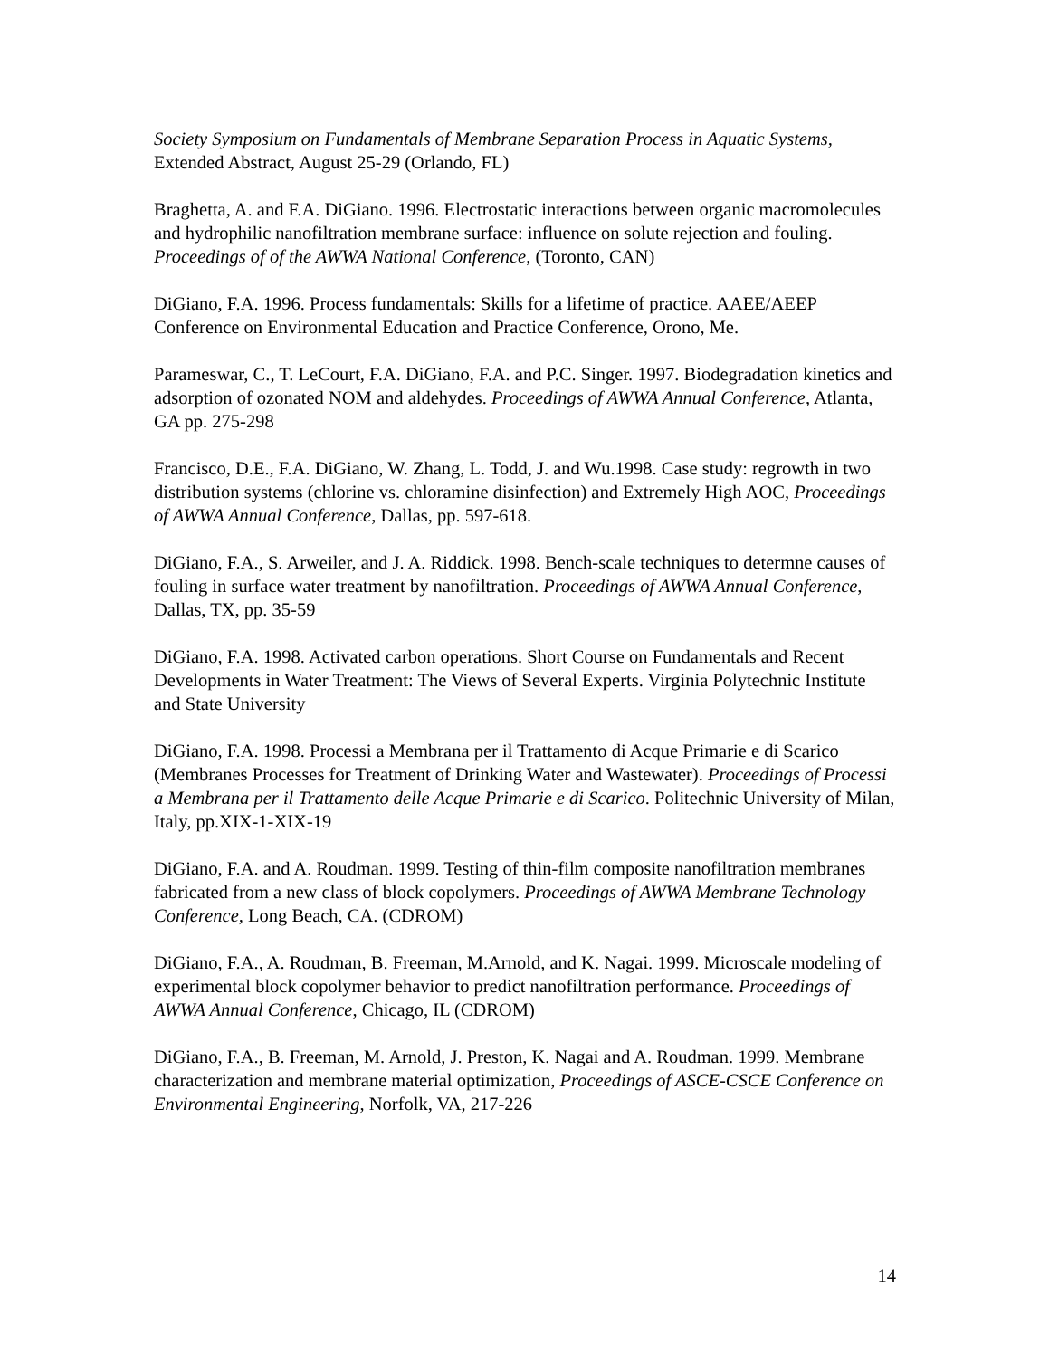Society Symposium on Fundamentals of Membrane Separation Process in Aquatic Systems, Extended Abstract, August 25-29 (Orlando, FL)
Braghetta, A. and F.A. DiGiano. 1996. Electrostatic interactions between organic macromolecules and hydrophilic nanofiltration membrane surface: influence on solute rejection and fouling. Proceedings of of the AWWA National Conference, (Toronto, CAN)
DiGiano, F.A. 1996. Process fundamentals: Skills for a lifetime of practice. AAEE/AEEP Conference on Environmental Education and Practice Conference, Orono, Me.
Parameswar, C., T. LeCourt, F.A. DiGiano, F.A. and P.C. Singer. 1997. Biodegradation kinetics and adsorption of ozonated NOM and aldehydes. Proceedings of AWWA Annual Conference, Atlanta, GA pp. 275-298
Francisco, D.E., F.A. DiGiano, W. Zhang, L. Todd, J. and Wu.1998. Case study: regrowth in two distribution systems (chlorine vs. chloramine disinfection) and Extremely High AOC, Proceedings of AWWA Annual Conference, Dallas, pp. 597-618.
DiGiano, F.A., S. Arweiler, and J. A. Riddick. 1998. Bench-scale techniques to determne causes of fouling in surface water treatment by nanofiltration. Proceedings of AWWA Annual Conference, Dallas, TX, pp. 35-59
DiGiano, F.A. 1998. Activated carbon operations. Short Course on Fundamentals and Recent Developments in Water Treatment: The Views of Several Experts. Virginia Polytechnic Institute and State University
DiGiano, F.A. 1998. Processi a Membrana per il Trattamento di Acque Primarie e di Scarico (Membranes Processes for Treatment of Drinking Water and Wastewater). Proceedings of Processi a Membrana per il Trattamento delle Acque Primarie e di Scarico. Politechnic University of Milan, Italy, pp.XIX-1-XIX-19
DiGiano, F.A. and A. Roudman. 1999. Testing of thin-film composite nanofiltration membranes fabricated from a new class of block copolymers. Proceedings of AWWA Membrane Technology Conference, Long Beach, CA. (CDROM)
DiGiano, F.A., A. Roudman, B. Freeman, M.Arnold, and K. Nagai. 1999. Microscale modeling of experimental block copolymer behavior to predict nanofiltration performance. Proceedings of AWWA Annual Conference, Chicago, IL (CDROM)
DiGiano, F.A., B. Freeman, M. Arnold, J. Preston, K. Nagai and A. Roudman. 1999. Membrane characterization and membrane material optimization, Proceedings of ASCE-CSCE Conference on Environmental Engineering, Norfolk, VA, 217-226
14